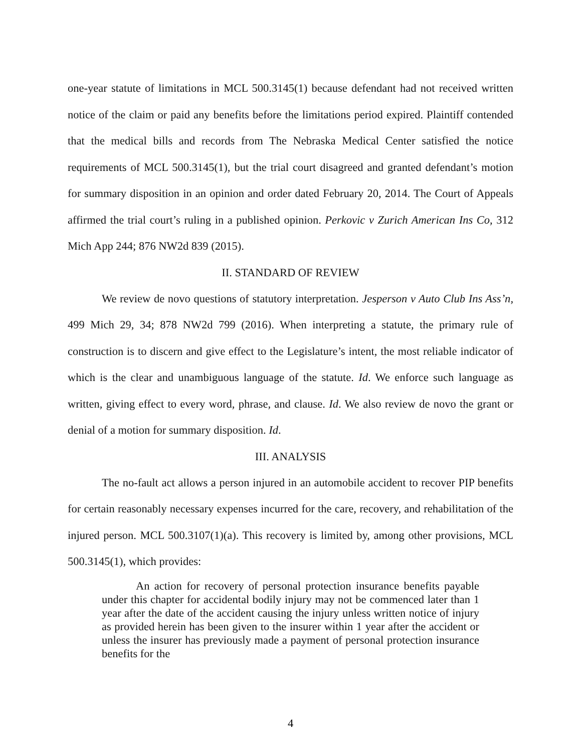one-year statute of limitations in MCL 500.3145(1) because defendant had not received written notice of the claim or paid any benefits before the limitations period expired. Plaintiff contended that the medical bills and records from The Nebraska Medical Center satisfied the notice requirements of MCL 500.3145(1), but the trial court disagreed and granted defendant’s motion for summary disposition in an opinion and order dated February 20, 2014. The Court of Appeals affirmed the trial court’s ruling in a published opinion. Perkovic v Zurich American Ins Co, 312 Mich App 244; 876 NW2d 839 (2015).
II. STANDARD OF REVIEW
We review de novo questions of statutory interpretation. Jesperson v Auto Club Ins Ass’n, 499 Mich 29, 34; 878 NW2d 799 (2016). When interpreting a statute, the primary rule of construction is to discern and give effect to the Legislature’s intent, the most reliable indicator of which is the clear and unambiguous language of the statute. Id. We enforce such language as written, giving effect to every word, phrase, and clause. Id. We also review de novo the grant or denial of a motion for summary disposition. Id.
III. ANALYSIS
The no-fault act allows a person injured in an automobile accident to recover PIP benefits for certain reasonably necessary expenses incurred for the care, recovery, and rehabilitation of the injured person. MCL 500.3107(1)(a). This recovery is limited by, among other provisions, MCL 500.3145(1), which provides:
An action for recovery of personal protection insurance benefits payable under this chapter for accidental bodily injury may not be commenced later than 1 year after the date of the accident causing the injury unless written notice of injury as provided herein has been given to the insurer within 1 year after the accident or unless the insurer has previously made a payment of personal protection insurance benefits for the
4